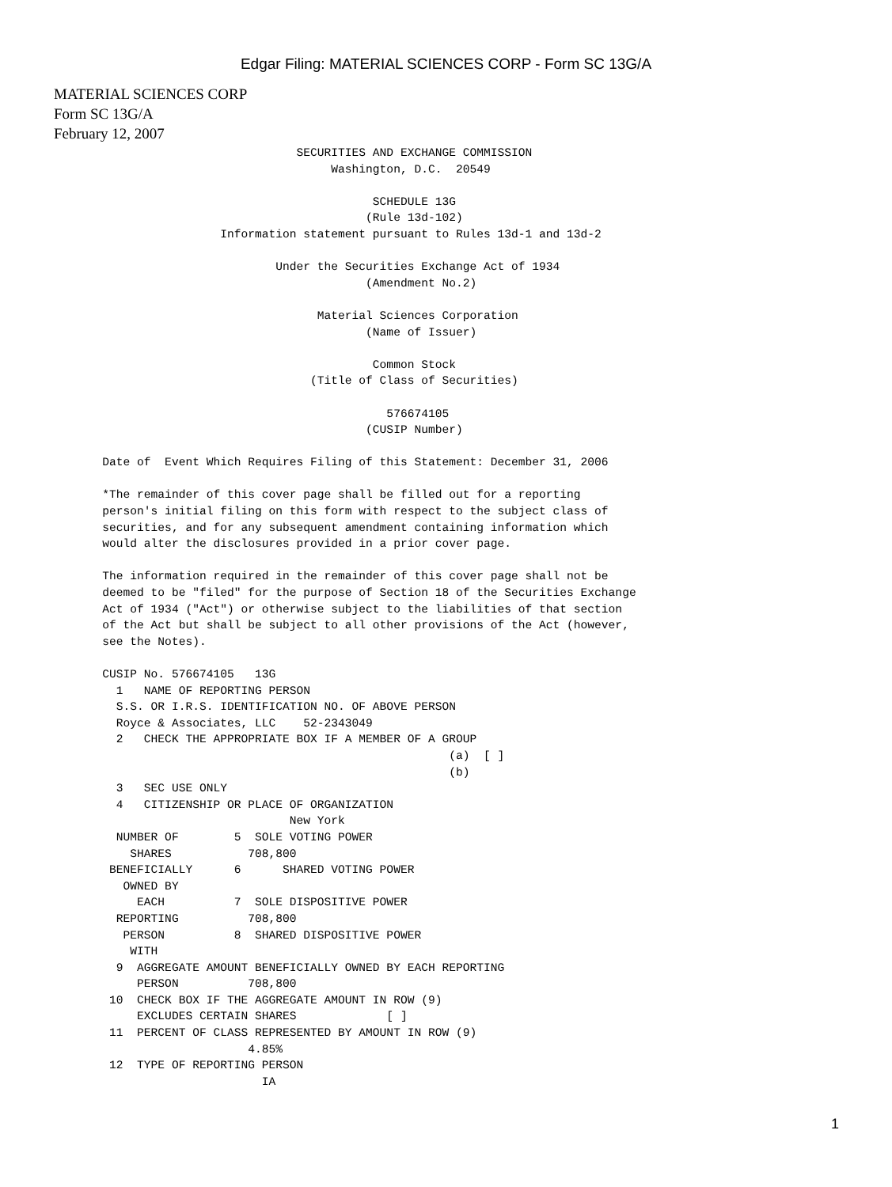Edgar Filing: MATERIAL SCIENCES CORP - Form SC 13G/A
MATERIAL SCIENCES CORP
Form SC 13G/A
February 12, 2007
                                   SECURITIES AND EXCHANGE COMMISSION
                                        Washington, D.C.  20549

                                              SCHEDULE 13G
                                             (Rule 13d-102)
                        Information statement pursuant to Rules 13d-1 and 13d-2

                                Under the Securities Exchange Act of 1934
                                             (Amendment No.2)

                                      Material Sciences Corporation
                                             (Name of Issuer)

                                              Common Stock
                                     (Title of Class of Securities)

                                                576674105
                                             (CUSIP Number)

       Date of  Event Which Requires Filing of this Statement: December 31, 2006

       *The remainder of this cover page shall be filled out for a reporting
       person's initial filing on this form with respect to the subject class of
       securities, and for any subsequent amendment containing information which
       would alter the disclosures provided in a prior cover page.

       The information required in the remainder of this cover page shall not be
       deemed to be "filed" for the purpose of Section 18 of the Securities Exchange
       Act of 1934 ("Act") or otherwise subject to the liabilities of that section
       of the Act but shall be subject to all other provisions of the Act (however,
       see the Notes).

       CUSIP No. 576674105   13G
         1   NAME OF REPORTING PERSON
         S.S. OR I.R.S. IDENTIFICATION NO. OF ABOVE PERSON
         Royce & Associates, LLC    52-2343049
         2   CHECK THE APPROPRIATE BOX IF A MEMBER OF A GROUP
                                                         (a)  [ ]
                                                         (b)
         3   SEC USE ONLY
         4   CITIZENSHIP OR PLACE OF ORGANIZATION
                                  New York
         NUMBER OF        5  SOLE VOTING POWER
           SHARES           708,800
        BENEFICIALLY      6      SHARED VOTING POWER
          OWNED BY
            EACH          7  SOLE DISPOSITIVE POWER
         REPORTING          708,800
          PERSON          8  SHARED DISPOSITIVE POWER
           WITH
         9  AGGREGATE AMOUNT BENEFICIALLY OWNED BY EACH REPORTING
            PERSON          708,800
        10  CHECK BOX IF THE AGGREGATE AMOUNT IN ROW (9)
            EXCLUDES CERTAIN SHARES             [ ]
        11  PERCENT OF CLASS REPRESENTED BY AMOUNT IN ROW (9)
                            4.85%
        12  TYPE OF REPORTING PERSON
                              IA
1